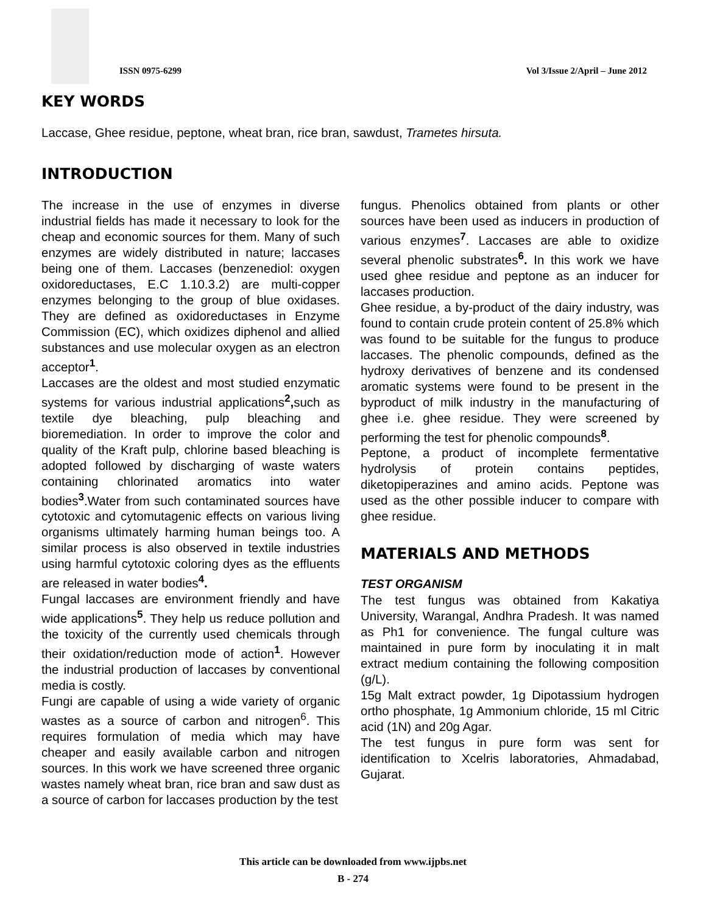ISSN 0975-6299 Vol 3/Issue 2/April – June 2012
KEY WORDS
Laccase, Ghee residue, peptone, wheat bran, rice bran, sawdust, Trametes hirsuta.
INTRODUCTION
The increase in the use of enzymes in diverse industrial fields has made it necessary to look for the cheap and economic sources for them. Many of such enzymes are widely distributed in nature; laccases being one of them. Laccases (benzenediol: oxygen oxidoreductases, E.C 1.10.3.2) are multi-copper enzymes belonging to the group of blue oxidases. They are defined as oxidoreductases in Enzyme Commission (EC), which oxidizes diphenol and allied substances and use molecular oxygen as an electron acceptor<sup>1</sup>.
Laccases are the oldest and most studied enzymatic systems for various industrial applications<sup>2</sup>, such as textile dye bleaching, pulp bleaching and bioremediation. In order to improve the color and quality of the Kraft pulp, chlorine based bleaching is adopted followed by discharging of waste waters containing chlorinated aromatics into water bodies<sup>3</sup>.Water from such contaminated sources have cytotoxic and cytomutagenic effects on various living organisms ultimately harming human beings too. A similar process is also observed in textile industries using harmful cytotoxic coloring dyes as the effluents are released in water bodies<sup>4</sup>.
Fungal laccases are environment friendly and have wide applications<sup>5</sup>. They help us reduce pollution and the toxicity of the currently used chemicals through their oxidation/reduction mode of action<sup>1</sup>. However the industrial production of laccases by conventional media is costly.
Fungi are capable of using a wide variety of organic wastes as a source of carbon and nitrogen<sup>6</sup>. This requires formulation of media which may have cheaper and easily available carbon and nitrogen sources. In this work we have screened three organic wastes namely wheat bran, rice bran and saw dust as a source of carbon for laccases production by the test
fungus. Phenolics obtained from plants or other sources have been used as inducers in production of various enzymes<sup>7</sup>. Laccases are able to oxidize several phenolic substrates<sup>6</sup>. In this work we have used ghee residue and peptone as an inducer for laccases production.
Ghee residue, a by-product of the dairy industry, was found to contain crude protein content of 25.8% which was found to be suitable for the fungus to produce laccases. The phenolic compounds, defined as the hydroxy derivatives of benzene and its condensed aromatic systems were found to be present in the byproduct of milk industry in the manufacturing of ghee i.e. ghee residue. They were screened by performing the test for phenolic compounds<sup>8</sup>.
Peptone, a product of incomplete fermentative hydrolysis of protein contains peptides, diketopiperazines and amino acids. Peptone was used as the other possible inducer to compare with ghee residue.
MATERIALS AND METHODS
TEST ORGANISM
The test fungus was obtained from Kakatiya University, Warangal, Andhra Pradesh. It was named as Ph1 for convenience. The fungal culture was maintained in pure form by inoculating it in malt extract medium containing the following composition (g/L).
15g Malt extract powder, 1g Dipotassium hydrogen ortho phosphate, 1g Ammonium chloride, 15 ml Citric acid (1N) and 20g Agar.
The test fungus in pure form was sent for identification to Xcelris laboratories, Ahmadabad, Gujarat.
This article can be downloaded from www.ijpbs.net
B - 274